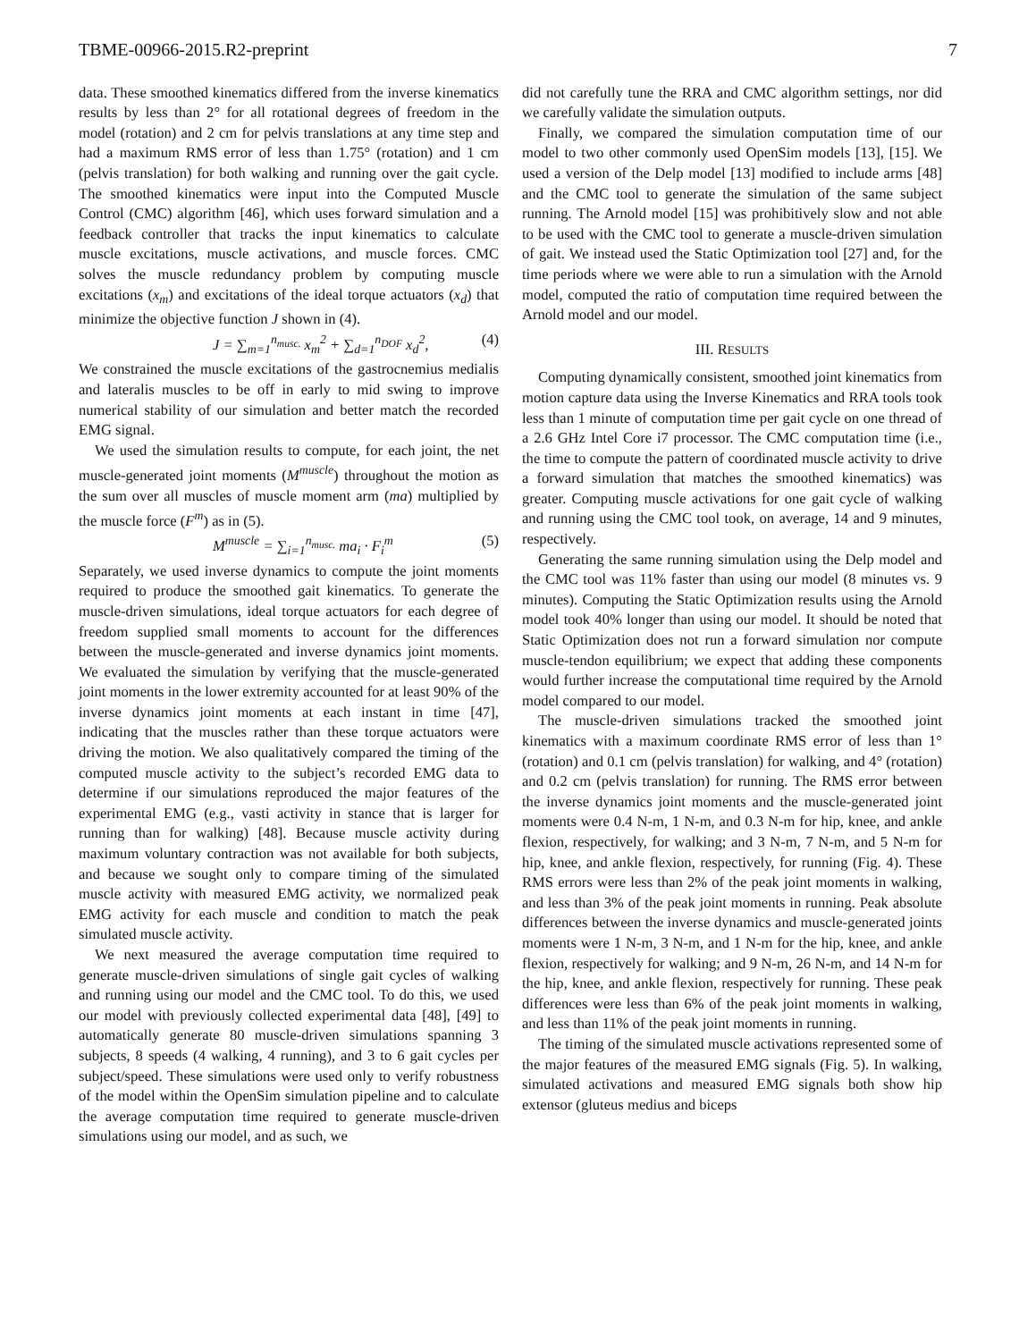TBME-00966-2015.R2-preprint 7
data. These smoothed kinematics differed from the inverse kinematics results by less than 2° for all rotational degrees of freedom in the model (rotation) and 2 cm for pelvis translations at any time step and had a maximum RMS error of less than 1.75° (rotation) and 1 cm (pelvis translation) for both walking and running over the gait cycle. The smoothed kinematics were input into the Computed Muscle Control (CMC) algorithm [46], which uses forward simulation and a feedback controller that tracks the input kinematics to calculate muscle excitations, muscle activations, and muscle forces. CMC solves the muscle redundancy problem by computing muscle excitations (x<sub>m</sub>) and excitations of the ideal torque actuators (x<sub>d</sub>) that minimize the objective function J shown in (4).
J = ∑<sub>m=1</sub><sup>n<sub>musc.</sub></sup> x<sub>m</sub><sup>2</sup> + ∑<sub>d=1</sub><sup>n<sub>DOF</sub></sup> x<sub>d</sub><sup>2</sup>, (4)
We constrained the muscle excitations of the gastrocnemius medialis and lateralis muscles to be off in early to mid swing to improve numerical stability of our simulation and better match the recorded EMG signal.
We used the simulation results to compute, for each joint, the net muscle-generated joint moments (M<sup>muscle</sup>) throughout the motion as the sum over all muscles of muscle moment arm (ma) multiplied by the muscle force (F<sup>m</sup>) as in (5).
M<sup>muscle</sup> = ∑<sub>i=1</sub><sup>n<sub>musc.</sub></sup> ma<sub>i</sub> · F<sub>i</sub><sup>m</sup> (5)
Separately, we used inverse dynamics to compute the joint moments required to produce the smoothed gait kinematics. To generate the muscle-driven simulations, ideal torque actuators for each degree of freedom supplied small moments to account for the differences between the muscle-generated and inverse dynamics joint moments. We evaluated the simulation by verifying that the muscle-generated joint moments in the lower extremity accounted for at least 90% of the inverse dynamics joint moments at each instant in time [47], indicating that the muscles rather than these torque actuators were driving the motion. We also qualitatively compared the timing of the computed muscle activity to the subject’s recorded EMG data to determine if our simulations reproduced the major features of the experimental EMG (e.g., vasti activity in stance that is larger for running than for walking) [48]. Because muscle activity during maximum voluntary contraction was not available for both subjects, and because we sought only to compare timing of the simulated muscle activity with measured EMG activity, we normalized peak EMG activity for each muscle and condition to match the peak simulated muscle activity.
We next measured the average computation time required to generate muscle-driven simulations of single gait cycles of walking and running using our model and the CMC tool. To do this, we used our model with previously collected experimental data [48], [49] to automatically generate 80 muscle-driven simulations spanning 3 subjects, 8 speeds (4 walking, 4 running), and 3 to 6 gait cycles per subject/speed. These simulations were used only to verify robustness of the model within the OpenSim simulation pipeline and to calculate the average computation time required to generate muscle-driven simulations using our model, and as such, we
did not carefully tune the RRA and CMC algorithm settings, nor did we carefully validate the simulation outputs.
Finally, we compared the simulation computation time of our model to two other commonly used OpenSim models [13], [15]. We used a version of the Delp model [13] modified to include arms [48] and the CMC tool to generate the simulation of the same subject running. The Arnold model [15] was prohibitively slow and not able to be used with the CMC tool to generate a muscle-driven simulation of gait. We instead used the Static Optimization tool [27] and, for the time periods where we were able to run a simulation with the Arnold model, computed the ratio of computation time required between the Arnold model and our model.
III. RESULTS
Computing dynamically consistent, smoothed joint kinematics from motion capture data using the Inverse Kinematics and RRA tools took less than 1 minute of computation time per gait cycle on one thread of a 2.6 GHz Intel Core i7 processor. The CMC computation time (i.e., the time to compute the pattern of coordinated muscle activity to drive a forward simulation that matches the smoothed kinematics) was greater. Computing muscle activations for one gait cycle of walking and running using the CMC tool took, on average, 14 and 9 minutes, respectively.
Generating the same running simulation using the Delp model and the CMC tool was 11% faster than using our model (8 minutes vs. 9 minutes). Computing the Static Optimization results using the Arnold model took 40% longer than using our model. It should be noted that Static Optimization does not run a forward simulation nor compute muscle-tendon equilibrium; we expect that adding these components would further increase the computational time required by the Arnold model compared to our model.
The muscle-driven simulations tracked the smoothed joint kinematics with a maximum coordinate RMS error of less than 1° (rotation) and 0.1 cm (pelvis translation) for walking, and 4° (rotation) and 0.2 cm (pelvis translation) for running. The RMS error between the inverse dynamics joint moments and the muscle-generated joint moments were 0.4 N-m, 1 N-m, and 0.3 N-m for hip, knee, and ankle flexion, respectively, for walking; and 3 N-m, 7 N-m, and 5 N-m for hip, knee, and ankle flexion, respectively, for running (Fig. 4). These RMS errors were less than 2% of the peak joint moments in walking, and less than 3% of the peak joint moments in running. Peak absolute differences between the inverse dynamics and muscle-generated joints moments were 1 N-m, 3 N-m, and 1 N-m for the hip, knee, and ankle flexion, respectively for walking; and 9 N-m, 26 N-m, and 14 N-m for the hip, knee, and ankle flexion, respectively for running. These peak differences were less than 6% of the peak joint moments in walking, and less than 11% of the peak joint moments in running.
The timing of the simulated muscle activations represented some of the major features of the measured EMG signals (Fig. 5). In walking, simulated activations and measured EMG signals both show hip extensor (gluteus medius and biceps